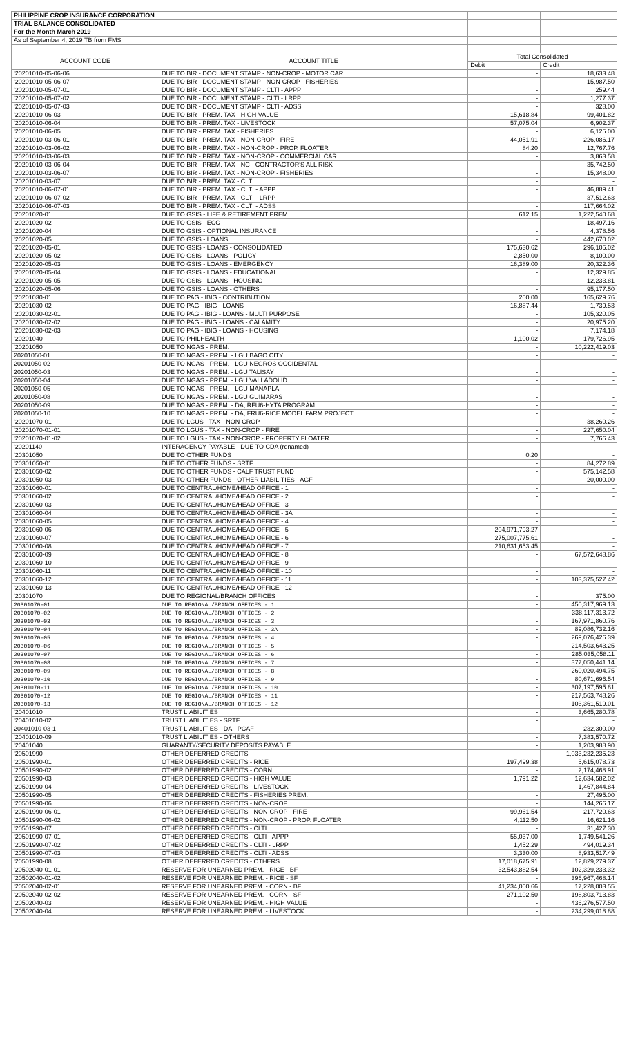| PHILIPPINE CROP INSURANCE CORPORATION | | | |
| TRIAL BALANCE CONSOLIDATED | | | |
| For the Month March 2019 | | | |
| As of September 4, 2019 TB from FMS | | | |
| ACCOUNT CODE | ACCOUNT TITLE | Total Consolidated | |
| | | Debit | Credit |
| '20201010-05-06-06 | DUE TO BIR - DOCUMENT STAMP - NON-CROP - MOTOR CAR | - | 18,633.48 |
| '20201010-05-06-07 | DUE TO BIR - DOCUMENT STAMP - NON-CROP - FISHERIES | - | 15,987.50 |
| '20201010-05-07-01 | DUE TO BIR - DOCUMENT STAMP - CLTI - APPP | - | 259.44 |
| '20201010-05-07-02 | DUE TO BIR - DOCUMENT STAMP - CLTI - LRPP | - | 1,277.37 |
| '20201010-05-07-03 | DUE TO BIR - DOCUMENT STAMP - CLTI - ADSS | - | 328.00 |
| '20201010-06-03 | DUE TO BIR - PREM. TAX - HIGH VALUE | 15,618.84 | 99,401.82 |
| '20201010-06-04 | DUE TO BIR - PREM. TAX - LIVESTOCK | 57,075.04 | 6,902.37 |
| '20201010-06-05 | DUE TO BIR - PREM. TAX - FISHERIES | - | 6,125.00 |
| '20201010-03-06-01 | DUE TO BIR - PREM. TAX - NON-CROP - FIRE | 44,051.91 | 226,086.17 |
| '20201010-03-06-02 | DUE TO BIR - PREM. TAX - NON-CROP - PROP. FLOATER | 84.20 | 12,767.76 |
| '20201010-03-06-03 | DUE TO BIR - PREM. TAX - NON-CROP - COMMERCIAL CAR | - | 3,863.58 |
| '20201010-03-06-04 | DUE TO BIR - PREM. TAX - NC - CONTRACTOR'S ALL RISK | - | 35,742.50 |
| '20201010-03-06-07 | DUE TO BIR - PREM. TAX - NON-CROP - FISHERIES | - | 15,348.00 |
| '20201010-03-07 | DUE TO BIR - PREM. TAX - CLTI | - | - |
| '20201010-06-07-01 | DUE TO BIR - PREM. TAX - CLTI - APPP | - | 46,889.41 |
| '20201010-06-07-02 | DUE TO BIR - PREM. TAX - CLTI - LRPP | - | 37,512.63 |
| '20201010-06-07-03 | DUE TO BIR - PREM. TAX - CLTI - ADSS | - | 117,664.02 |
| '20201020-01 | DUE TO GSIS - LIFE & RETIREMENT PREM. | 612.15 | 1,222,540.68 |
| '20201020-02 | DUE TO GSIS - ECC | - | 18,497.16 |
| '20201020-04 | DUE TO GSIS - OPTIONAL INSURANCE | - | 4,378.56 |
| '20201020-05 | DUE TO GSIS - LOANS | - | 442,670.02 |
| '20201020-05-01 | DUE TO GSIS - LOANS - CONSOLIDATED | 175,630.62 | 296,105.02 |
| '20201020-05-02 | DUE TO GSIS - LOANS - POLICY | 2,850.00 | 8,100.00 |
| '20201020-05-03 | DUE TO GSIS - LOANS - EMERGENCY | 16,389.00 | 20,322.36 |
| '20201020-05-04 | DUE TO GSIS - LOANS - EDUCATIONAL | - | 12,329.85 |
| '20201020-05-05 | DUE TO GSIS - LOANS - HOUSING | - | 12,233.81 |
| '20201020-05-06 | DUE TO GSIS - LOANS - OTHERS | - | 95,177.50 |
| '20201030-01 | DUE TO PAG - IBIG - CONTRIBUTION | 200.00 | 165,629.76 |
| '20201030-02 | DUE TO PAG - IBIG - LOANS | 16,887.44 | 1,739.53 |
| '20201030-02-01 | DUE TO PAG - IBIG - LOANS - MULTI PURPOSE | - | 105,320.05 |
| '20201030-02-02 | DUE TO PAG - IBIG - LOANS - CALAMITY | - | 20,975.20 |
| '20201030-02-03 | DUE TO PAG - IBIG - LOANS - HOUSING | - | 7,174.18 |
| '20201040 | DUE TO PHILHEALTH | 1,100.02 | 179,726.95 |
| '20201050 | DUE TO NGAS - PREM. | - | 10,222,419.03 |
| 20201050-01 | DUE TO NGAS - PREM. - LGU BAGO CITY | - | - |
| 20201050-02 | DUE TO NGAS - PREM. - LGU NEGROS OCCIDENTAL | - | - |
| 20201050-03 | DUE TO NGAS - PREM. - LGU TALISAY | - | - |
| 20201050-04 | DUE TO NGAS - PREM. - LGU VALLADOLID | - | - |
| 20201050-05 | DUE TO NGAS - PREM. - LGU MANAPLA | - | - |
| 20201050-08 | DUE TO NGAS - PREM. - LGU GUIMARAS | - | - |
| 20201050-09 | DUE TO NGAS - PREM. - DA, RFU6-HYTA PROGRAM | - | - |
| 20201050-10 | DUE TO NGAS - PREM. - DA, FRU6-RICE MODEL FARM PROJECT | - | - |
| '20201070-01 | DUE TO LGUS - TAX - NON-CROP | - | 38,260.26 |
| '20201070-01-01 | DUE TO LGUS - TAX - NON-CROP - FIRE | - | 227,650.04 |
| '20201070-01-02 | DUE TO LGUS - TAX - NON-CROP - PROPERTY FLOATER | - | 7,766.43 |
| '20201140 | INTERAGENCY PAYABLE - DUE TO CDA (renamed) | - | - |
| '20301050 | DUE TO OTHER FUNDS | 0.20 | - |
| '20301050-01 | DUE TO OTHER FUNDS - SRTF | - | 84,272.89 |
| '20301050-02 | DUE TO OTHER FUNDS - CALF TRUST FUND | - | 575,142.58 |
| '20301050-03 | DUE TO OTHER FUNDS - OTHER LIABILITIES - AGF | - | 20,000.00 |
| '20301060-01 | DUE TO CENTRAL/HOME/HEAD OFFICE - 1 | - | - |
| '20301060-02 | DUE TO CENTRAL/HOME/HEAD OFFICE - 2 | - | - |
| '20301060-03 | DUE TO CENTRAL/HOME/HEAD OFFICE - 3 | - | - |
| '20301060-04 | DUE TO CENTRAL/HOME/HEAD OFFICE - 3A | - | - |
| '20301060-05 | DUE TO CENTRAL/HOME/HEAD OFFICE - 4 | - | - |
| '20301060-06 | DUE TO CENTRAL/HOME/HEAD OFFICE - 5 | 204,971,793.27 | - |
| '20301060-07 | DUE TO CENTRAL/HOME/HEAD OFFICE - 6 | 275,007,775.61 | - |
| '20301060-08 | DUE TO CENTRAL/HOME/HEAD OFFICE - 7 | 210,631,653.45 | - |
| '20301060-09 | DUE TO CENTRAL/HOME/HEAD OFFICE - 8 | - | 67,572,648.86 |
| '20301060-10 | DUE TO CENTRAL/HOME/HEAD OFFICE - 9 | - | - |
| '20301060-11 | DUE TO CENTRAL/HOME/HEAD OFFICE - 10 | - | - |
| '20301060-12 | DUE TO CENTRAL/HOME/HEAD OFFICE - 11 | - | 103,375,527.42 |
| '20301060-13 | DUE TO CENTRAL/HOME/HEAD OFFICE - 12 | - | - |
| '20301070 | DUE TO REGIONAL/BRANCH OFFICES | - | 375.00 |
| 20301070-01 | DUE TO REGIONAL/BRANCH OFFICES - 1 | - | 450,317,969.13 |
| 20301070-02 | DUE TO REGIONAL/BRANCH OFFICES - 2 | - | 338,117,313.72 |
| 20301070-03 | DUE TO REGIONAL/BRANCH OFFICES - 3 | - | 167,971,860.76 |
| 20301070-04 | DUE TO REGIONAL/BRANCH OFFICES - 3A | - | 89,086,732.16 |
| 20301070-05 | DUE TO REGIONAL/BRANCH OFFICES - 4 | - | 269,076,426.39 |
| 20301070-06 | DUE TO REGIONAL/BRANCH OFFICES - 5 | - | 214,503,643.25 |
| 20301070-07 | DUE TO REGIONAL/BRANCH OFFICES - 6 | - | 285,035,058.11 |
| 20301070-08 | DUE TO REGIONAL/BRANCH OFFICES - 7 | - | 377,050,441.14 |
| 20301070-09 | DUE TO REGIONAL/BRANCH OFFICES - 8 | - | 260,020,494.75 |
| 20301070-10 | DUE TO REGIONAL/BRANCH OFFICES - 9 | - | 80,671,696.54 |
| 20301070-11 | DUE TO REGIONAL/BRANCH OFFICES - 10 | - | 307,197,595.81 |
| 20301070-12 | DUE TO REGIONAL/BRANCH OFFICES - 11 | - | 217,563,748.26 |
| 20301070-13 | DUE TO REGIONAL/BRANCH OFFICES - 12 | - | 103,361,519.01 |
| '20401010 | TRUST LIABILITIES | - | 3,665,280.78 |
| '20401010-02 | TRUST LIABILITIES - SRTF | - | - |
| 20401010-03-1 | TRUST LIABILITIES - DA - PCAF | - | 232,300.00 |
| '20401010-09 | TRUST LIABILITIES - OTHERS | - | 7,383,570.72 |
| '20401040 | GUARANTY/SECURITY DEPOSITS PAYABLE | - | 1,203,988.90 |
| '20501990 | OTHER DEFERRED CREDITS | - | 1,033,232,235.23 |
| '20501990-01 | OTHER DEFERRED CREDITS - RICE | 197,499.38 | 5,615,078.73 |
| '20501990-02 | OTHER DEFERRED CREDITS - CORN | - | 2,174,468.91 |
| '20501990-03 | OTHER DEFERRED CREDITS - HIGH VALUE | 1,791.22 | 12,634,582.02 |
| '20501990-04 | OTHER DEFERRED CREDITS - LIVESTOCK | - | 1,467,844.84 |
| '20501990-05 | OTHER DEFERRED CREDITS - FISHERIES PREM. | - | 27,495.00 |
| '20501990-06 | OTHER DEFERRED CREDITS - NON-CROP | - | 144,266.17 |
| '20501990-06-01 | OTHER DEFERRED CREDITS - NON-CROP - FIRE | 99,961.54 | 217,720.63 |
| '20501990-06-02 | OTHER DEFERRED CREDITS - NON-CROP - PROP. FLOATER | 4,112.50 | 16,621.16 |
| '20501990-07 | OTHER DEFERRED CREDITS - CLTI | - | 31,427.30 |
| '20501990-07-01 | OTHER DEFERRED CREDITS - CLTI - APPP | 55,037.00 | 1,749,541.26 |
| '20501990-07-02 | OTHER DEFERRED CREDITS - CLTI - LRPP | 1,452.29 | 494,019.34 |
| '20501990-07-03 | OTHER DEFERRED CREDITS - CLTI - ADSS | 3,330.00 | 8,933,517.49 |
| '20501990-08 | OTHER DEFERRED CREDITS - OTHERS | 17,018,675.91 | 12,829,279.37 |
| '20502040-01-01 | RESERVE FOR UNEARNED PREM. - RICE - BF | 32,543,882.54 | 102,329,233.32 |
| '20502040-01-02 | RESERVE FOR UNEARNED PREM. - RICE - SF | - | 396,967,468.14 |
| '20502040-02-01 | RESERVE FOR UNEARNED PREM. - CORN - BF | 41,234,000.66 | 17,228,003.55 |
| '20502040-02-02 | RESERVE FOR UNEARNED PREM. - CORN - SF | 271,102.50 | 198,803,713.83 |
| '20502040-03 | RESERVE FOR UNEARNED PREM. - HIGH VALUE | - | 436,276,577.50 |
| '20502040-04 | RESERVE FOR UNEARNED PREM. - LIVESTOCK | - | 234,299,018.88 |